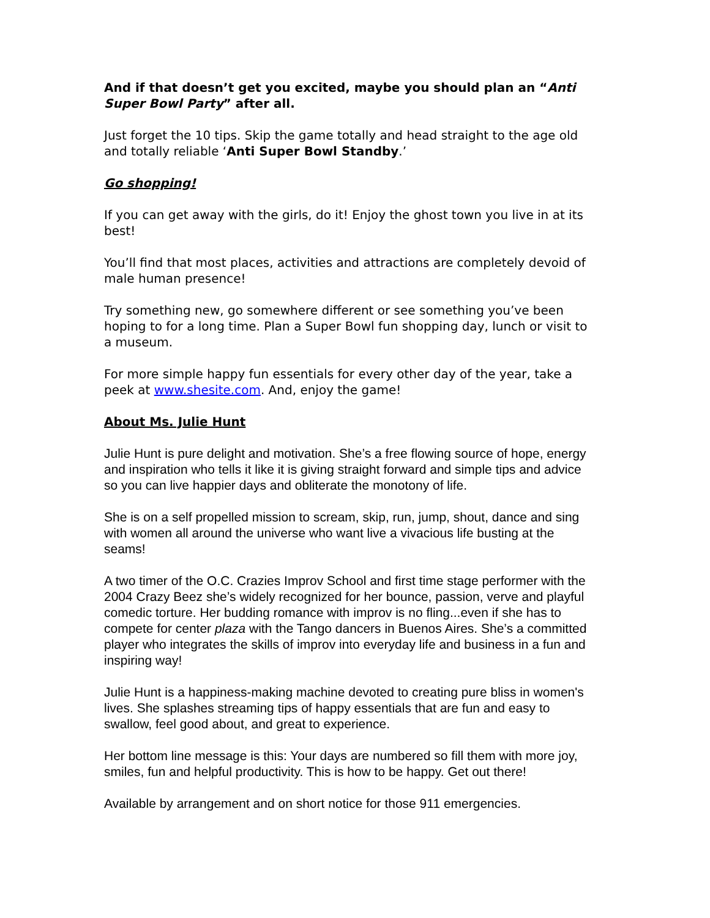And if that doesn’t get you excited, maybe you should plan an “Anti Super Bowl Party” after all.
Just forget the 10 tips. Skip the game totally and head straight to the age old and totally reliable ‘Anti Super Bowl Standby.’
Go shopping!
If you can get away with the girls, do it! Enjoy the ghost town you live in at its best!
You’ll find that most places, activities and attractions are completely devoid of male human presence!
Try something new, go somewhere different or see something you’ve been hoping to for a long time. Plan a Super Bowl fun shopping day, lunch or visit to a museum.
For more simple happy fun essentials for every other day of the year, take a peek at www.shesite.com. And, enjoy the game!
About Ms. Julie Hunt
Julie Hunt is pure delight and motivation. She’s a free flowing source of hope, energy and inspiration who tells it like it is giving straight forward and simple tips and advice so you can live happier days and obliterate the monotony of life.
She is on a self propelled mission to scream, skip, run, jump, shout, dance and sing with women all around the universe who want live a vivacious life busting at the seams!
A two timer of the O.C. Crazies Improv School and first time stage performer with the 2004 Crazy Beez she’s widely recognized for her bounce, passion, verve and playful comedic torture. Her budding romance with improv is no fling...even if she has to compete for center plaza with the Tango dancers in Buenos Aires. She’s a committed player who integrates the skills of improv into everyday life and business in a fun and inspiring way!
Julie Hunt is a happiness-making machine devoted to creating pure bliss in women's lives. She splashes streaming tips of happy essentials that are fun and easy to swallow, feel good about, and great to experience.
Her bottom line message is this: Your days are numbered so fill them with more joy, smiles, fun and helpful productivity. This is how to be happy. Get out there!
Available by arrangement and on short notice for those 911 emergencies.